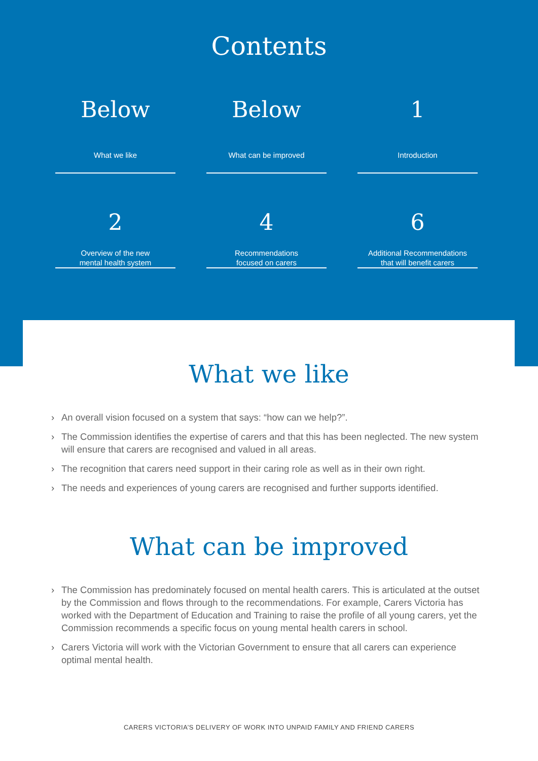Contents
Below
What we like
Below
What can be improved
1
Introduction
2
Overview of the new
mental health system
4
Recommendations
focused on carers
6
Additional Recommendations
that will benefit carers
What we like
› An overall vision focused on a system that says: “how can we help?”.
› The Commission identifies the expertise of carers and that this has been neglected. The new system will ensure that carers are recognised and valued in all areas.
› The recognition that carers need support in their caring role as well as in their own right.
› The needs and experiences of young carers are recognised and further supports identified.
What can be improved
› The Commission has predominately focused on mental health carers. This is articulated at the outset by the Commission and flows through to the recommendations. For example, Carers Victoria has worked with the Department of Education and Training to raise the profile of all young carers, yet the Commission recommends a specific focus on young mental health carers in school.
› Carers Victoria will work with the Victorian Government to ensure that all carers can experience optimal mental health.
CARERS VICTORIA’S DELIVERY OF WORK INTO UNPAID FAMILY AND FRIEND CARERS